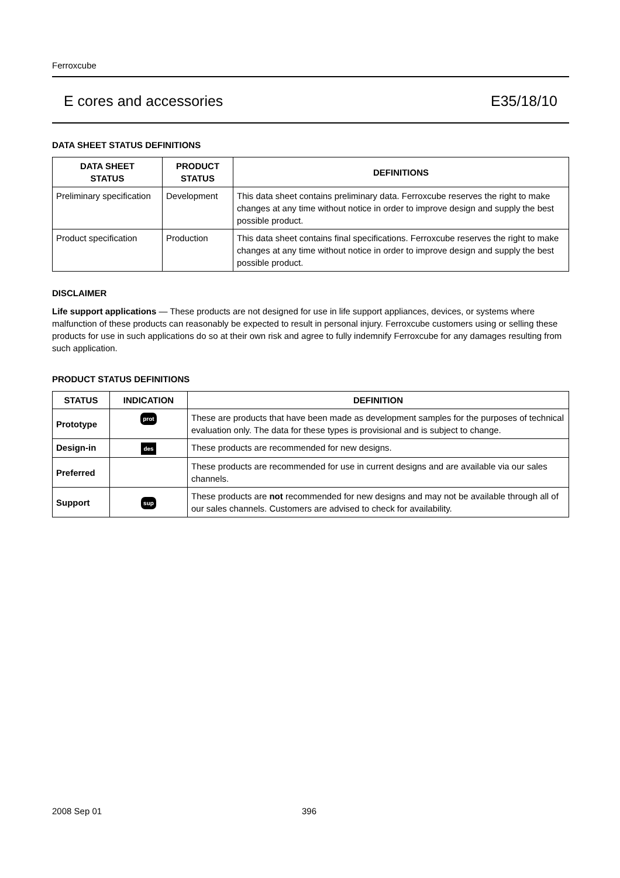Ferroxcube
E cores and accessories E35/18/10
DATA SHEET STATUS DEFINITIONS
| DATA SHEET STATUS | PRODUCT STATUS | DEFINITIONS |
| --- | --- | --- |
| Preliminary specification | Development | This data sheet contains preliminary data. Ferroxcube reserves the right to make changes at any time without notice in order to improve design and supply the best possible product. |
| Product specification | Production | This data sheet contains final specifications. Ferroxcube reserves the right to make changes at any time without notice in order to improve design and supply the best possible product. |
DISCLAIMER
Life support applications — These products are not designed for use in life support appliances, devices, or systems where malfunction of these products can reasonably be expected to result in personal injury. Ferroxcube customers using or selling these products for use in such applications do so at their own risk and agree to fully indemnify Ferroxcube for any damages resulting from such application.
PRODUCT STATUS DEFINITIONS
| STATUS | INDICATION | DEFINITION |
| --- | --- | --- |
| Prototype | prot | These are products that have been made as development samples for the purposes of technical evaluation only. The data for these types is provisional and is subject to change. |
| Design-in | des | These products are recommended for new designs. |
| Preferred | | These products are recommended for use in current designs and are available via our sales channels. |
| Support | sup | These products are not recommended for new designs and may not be available through all of our sales channels. Customers are advised to check for availability. |
2008 Sep 01 396